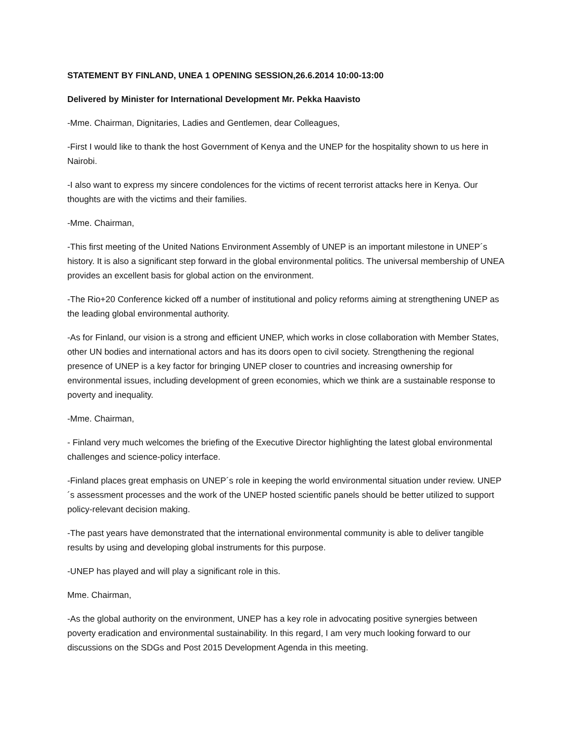STATEMENT BY FINLAND, UNEA 1 OPENING SESSION,26.6.2014 10:00-13:00
Delivered by Minister for International Development Mr. Pekka Haavisto
-Mme. Chairman, Dignitaries, Ladies and Gentlemen, dear Colleagues,
-First I would like to thank the host Government of Kenya and the UNEP for the hospitality shown to us here in Nairobi.
-I also want to express my sincere condolences for the victims of recent terrorist attacks here in Kenya. Our thoughts are with the victims and their families.
-Mme. Chairman,
-This first meeting of the United Nations Environment Assembly of UNEP is an important milestone in UNEP´s history. It is also a significant step forward in the global environmental politics. The universal membership of UNEA provides an excellent basis for global action on the environment.
-The Rio+20 Conference kicked off a number of institutional and policy reforms aiming at strengthening UNEP as the leading global environmental authority.
-As for Finland, our vision is a strong and efficient UNEP, which works in close collaboration with Member States, other UN bodies and international actors and has its doors open to civil society. Strengthening the regional presence of UNEP is a key factor for bringing UNEP closer to countries and increasing ownership for environmental issues, including development of green economies, which we think are a sustainable response to poverty and inequality.
-Mme. Chairman,
- Finland very much welcomes the briefing of the Executive Director highlighting the latest global environmental challenges and science-policy interface.
-Finland places great emphasis on UNEP´s role in keeping the world environmental situation under review. UNEP´s assessment processes and the work of the UNEP hosted scientific panels should be better utilized to support policy-relevant decision making.
-The past years have demonstrated that the international environmental community is able to deliver tangible results by using and developing global instruments for this purpose.
-UNEP has played and will play a significant role in this.
Mme. Chairman,
-As the global authority on the environment, UNEP has a key role in advocating positive synergies between poverty eradication and environmental sustainability. In this regard, I am very much looking forward to our discussions on the SDGs and Post 2015 Development Agenda in this meeting.